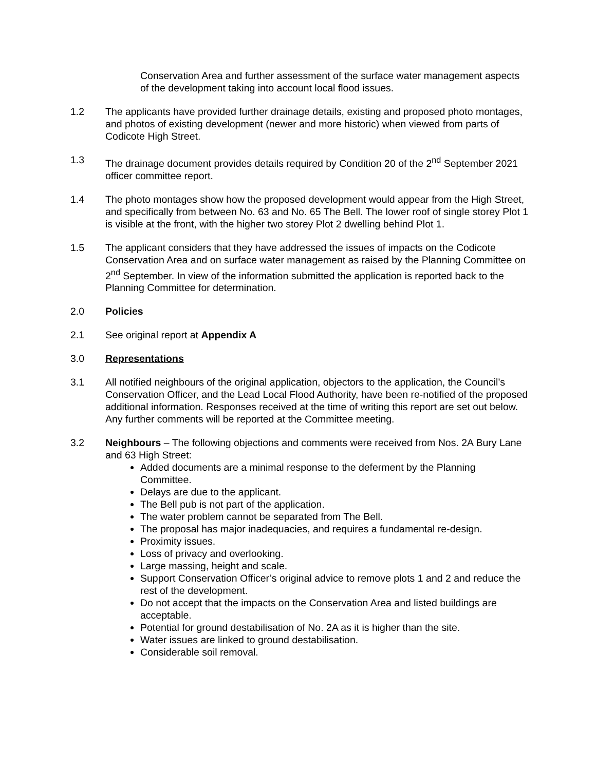Conservation Area and further assessment of the surface water management aspects of the development taking into account local flood issues.
1.2 The applicants have provided further drainage details, existing and proposed photo montages, and photos of existing development (newer and more historic) when viewed from parts of Codicote High Street.
1.3 The drainage document provides details required by Condition 20 of the 2<sup>nd</sup> September 2021 officer committee report.
1.4 The photo montages show how the proposed development would appear from the High Street, and specifically from between No. 63 and No. 65 The Bell. The lower roof of single storey Plot 1 is visible at the front, with the higher two storey Plot 2 dwelling behind Plot 1.
1.5 The applicant considers that they have addressed the issues of impacts on the Codicote Conservation Area and on surface water management as raised by the Planning Committee on 2<sup>nd</sup> September. In view of the information submitted the application is reported back to the Planning Committee for determination.
2.0 Policies
2.1 See original report at Appendix A
3.0 Representations
3.1 All notified neighbours of the original application, objectors to the application, the Council’s Conservation Officer, and the Lead Local Flood Authority, have been re-notified of the proposed additional information. Responses received at the time of writing this report are set out below. Any further comments will be reported at the Committee meeting.
3.2 Neighbours – The following objections and comments were received from Nos. 2A Bury Lane and 63 High Street:
Added documents are a minimal response to the deferment by the Planning Committee.
Delays are due to the applicant.
The Bell pub is not part of the application.
The water problem cannot be separated from The Bell.
The proposal has major inadequacies, and requires a fundamental re-design.
Proximity issues.
Loss of privacy and overlooking.
Large massing, height and scale.
Support Conservation Officer’s original advice to remove plots 1 and 2 and reduce the rest of the development.
Do not accept that the impacts on the Conservation Area and listed buildings are acceptable.
Potential for ground destabilisation of No. 2A as it is higher than the site.
Water issues are linked to ground destabilisation.
Considerable soil removal.